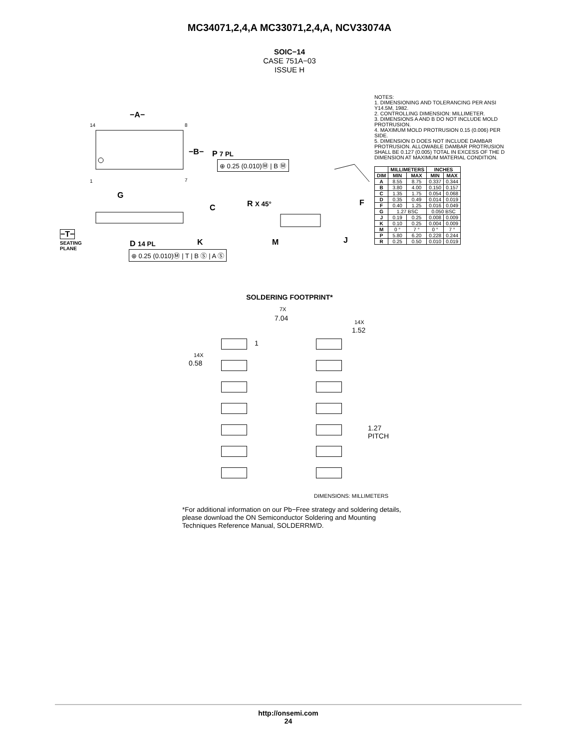MC34071,2,4,A MC33071,2,4,A, NCV33074A
SOIC−14
CASE 751A−03
ISSUE H
−A−
14 8
−B− P 7 PL
⊕ 0.25 (0.010)Ⓜ | B Ⓜ
1 7
G
R X 45° F
C
−T−
SEATING
PLANE
D 14 PL K M J
⊕ 0.25 (0.010)Ⓜ | T | B Ⓢ | A Ⓢ
NOTES:
1. DIMENSIONING AND TOLERANCING PER ANSI Y14.5M, 1982.
2. CONTROLLING DIMENSION: MILLIMETER.
3. DIMENSIONS A AND B DO NOT INCLUDE MOLD PROTRUSION.
4. MAXIMUM MOLD PROTRUSION 0.15 (0.006) PER SIDE.
5. DIMENSION D DOES NOT INCLUDE DAMBAR PROTRUSION. ALLOWABLE DAMBAR PROTRUSION SHALL BE 0.127 (0.005) TOTAL IN EXCESS OF THE D DIMENSION AT MAXIMUM MATERIAL CONDITION.
| | MILLIMETERS | | INCHES | |
| --- | --- | --- | --- | --- |
| DIM | MIN | MAX | MIN | MAX |
| A | 8.55 | 8.75 | 0.337 | 0.344 |
| B | 3.80 | 4.00 | 0.150 | 0.157 |
| C | 1.35 | 1.75 | 0.054 | 0.068 |
| D | 0.35 | 0.49 | 0.014 | 0.019 |
| F | 0.40 | 1.25 | 0.016 | 0.049 |
| G | 1.27 BSC | | 0.050 BSC | |
| J | 0.19 | 0.25 | 0.008 | 0.009 |
| K | 0.10 | 0.25 | 0.004 | 0.009 |
| M | 0 ° | 7 ° | 0 ° | 7 ° |
| P | 5.80 | 6.20 | 0.228 | 0.244 |
| R | 0.25 | 0.50 | 0.010 | 0.019 |
SOLDERING FOOTPRINT*
7X
7.04 14X
1.52
1
14X
0.58
1.27
PITCH
DIMENSIONS: MILLIMETERS
*For additional information on our Pb−Free strategy and soldering details, please download the ON Semiconductor Soldering and Mounting Techniques Reference Manual, SOLDERRM/D.
http://onsemi.com
24